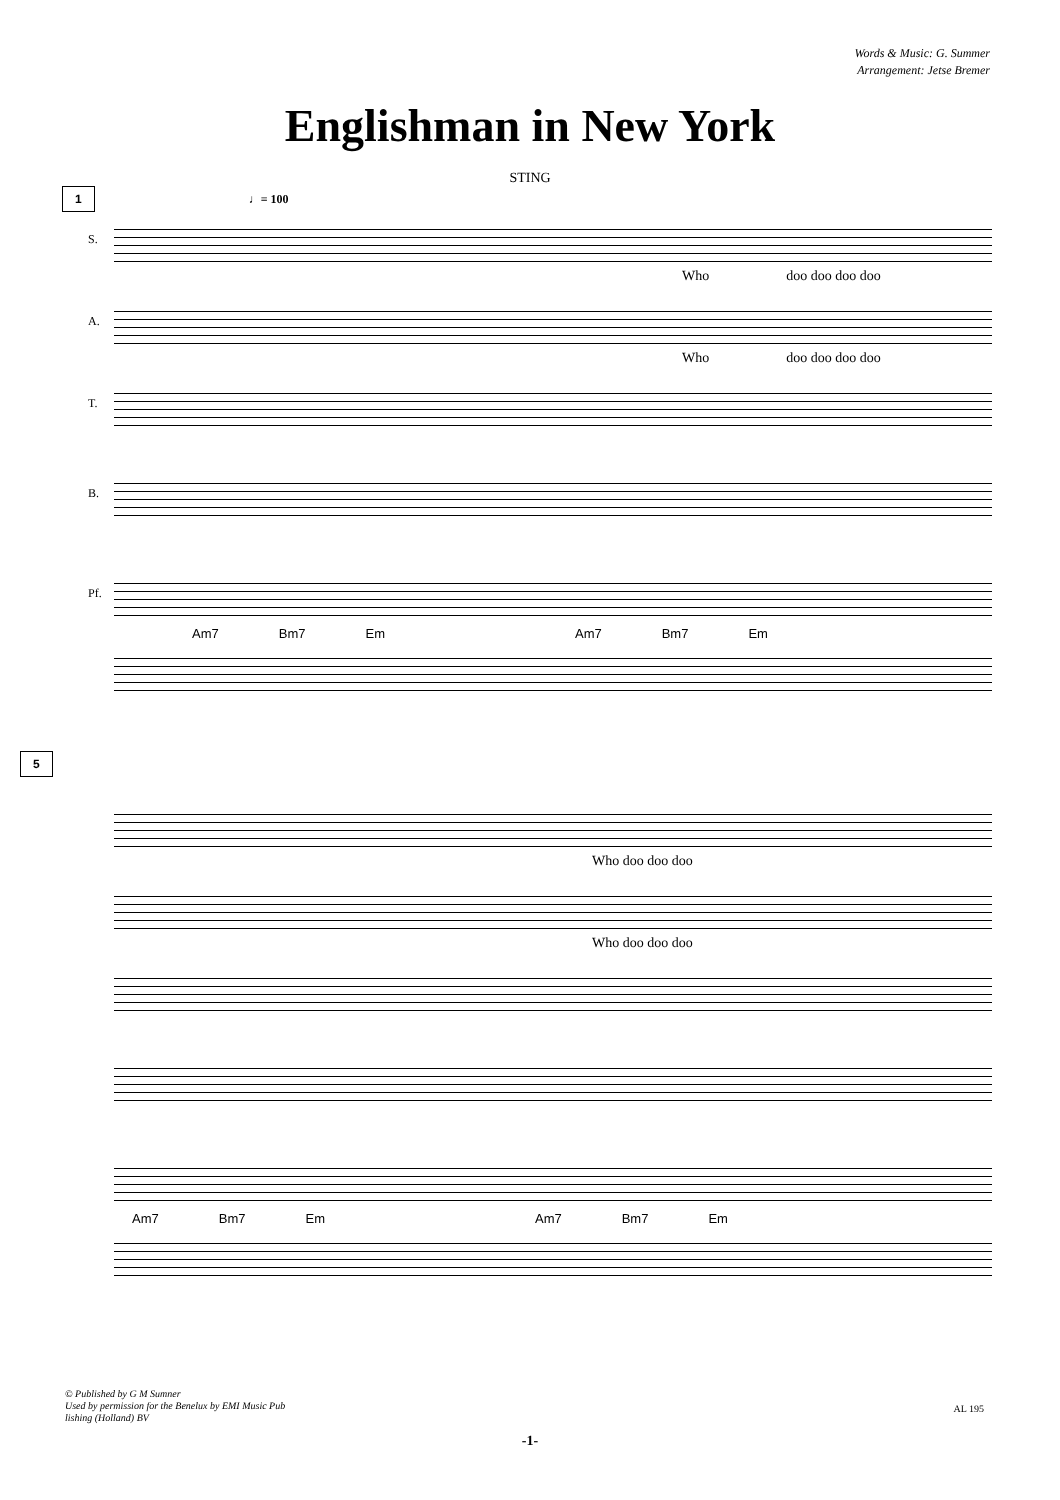Words & Music: G. Summer
Arrangement: Jetse Bremer
Englishman in New York
STING
1 ♩= 100
S.
Who doo doo doo doo
A.
Who doo doo doo doo
T.
B.
Pf.
Am7 Bm7 Em Am7 Bm7 Em
5
Who doo doo doo
Who doo doo doo
Am7 Bm7 Em Am7 Bm7 Em
© Published by G M Sumner
Used by permission for the Benelux by EMI Music Pub
lishing (Holland) BV
AL 195
-1-